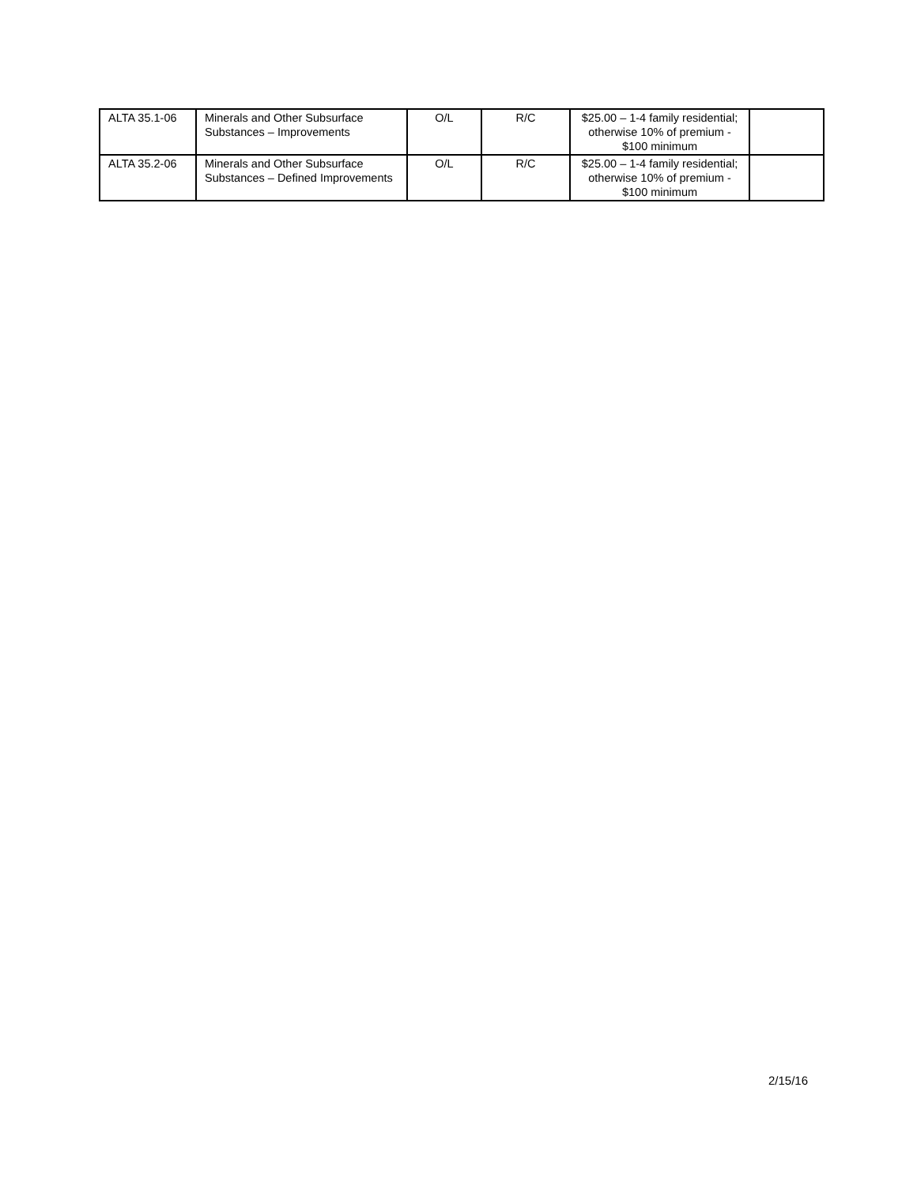| ALTA 35.1-06 | Minerals and Other Subsurface Substances – Improvements | O/L | R/C | $25.00 – 1-4 family residential; otherwise 10% of premium - $100 minimum | |
| ALTA 35.2-06 | Minerals and Other Subsurface Substances – Defined Improvements | O/L | R/C | $25.00 – 1-4 family residential; otherwise 10% of premium - $100 minimum | |
2/15/16